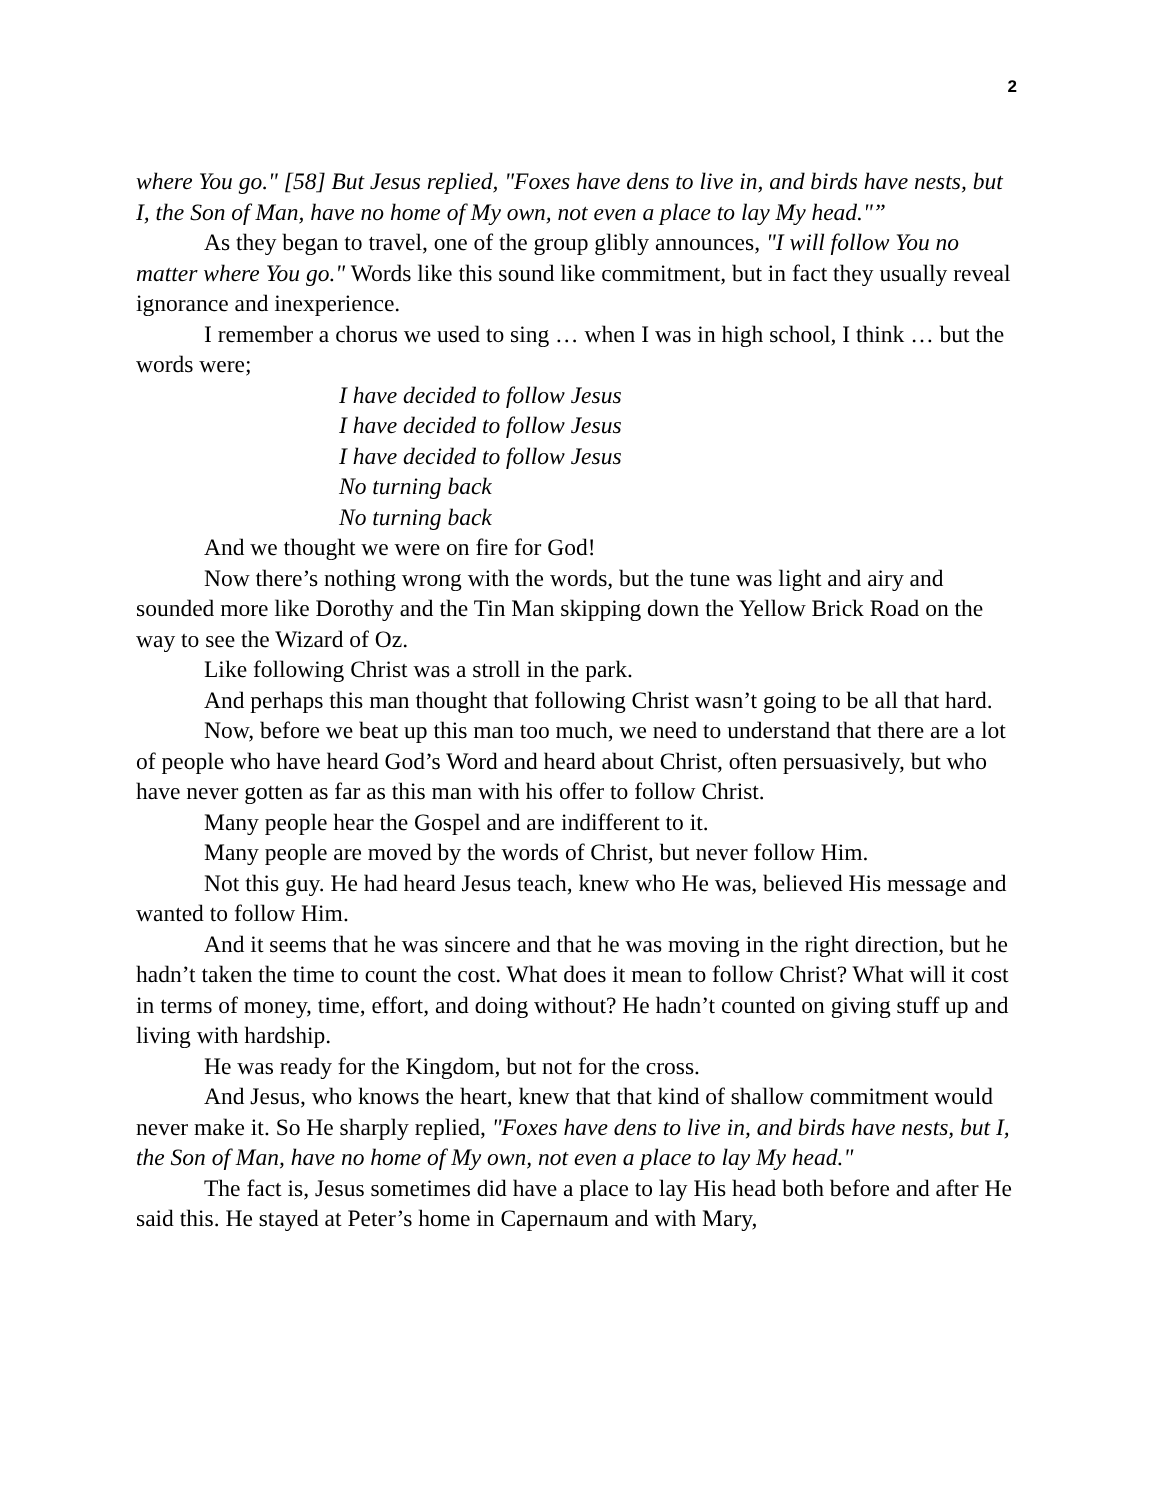2
where You go." [58] But Jesus replied, "Foxes have dens to live in, and birds have nests, but I, the Son of Man, have no home of My own, not even a place to lay My head."”
As they began to travel, one of the group glibly announces, "I will follow You no matter where You go." Words like this sound like commitment, but in fact they usually reveal ignorance and inexperience.
I remember a chorus we used to sing … when I was in high school, I think … but the words were;
I have decided to follow Jesus
I have decided to follow Jesus
I have decided to follow Jesus
No turning back
No turning back
And we thought we were on fire for God!
Now there’s nothing wrong with the words, but the tune was light and airy and sounded more like Dorothy and the Tin Man skipping down the Yellow Brick Road on the way to see the Wizard of Oz.
Like following Christ was a stroll in the park.
And perhaps this man thought that following Christ wasn’t going to be all that hard.
Now, before we beat up this man too much, we need to understand that there are a lot of people who have heard God’s Word and heard about Christ, often persuasively, but who have never gotten as far as this man with his offer to follow Christ.
Many people hear the Gospel and are indifferent to it.
Many people are moved by the words of Christ, but never follow Him.
Not this guy. He had heard Jesus teach, knew who He was, believed His message and wanted to follow Him.
And it seems that he was sincere and that he was moving in the right direction, but he hadn’t taken the time to count the cost. What does it mean to follow Christ? What will it cost in terms of money, time, effort, and doing without? He hadn’t counted on giving stuff up and living with hardship.
He was ready for the Kingdom, but not for the cross.
And Jesus, who knows the heart, knew that that kind of shallow commitment would never make it. So He sharply replied, "Foxes have dens to live in, and birds have nests, but I, the Son of Man, have no home of My own, not even a place to lay My head."
The fact is, Jesus sometimes did have a place to lay His head both before and after He said this. He stayed at Peter’s home in Capernaum and with Mary,